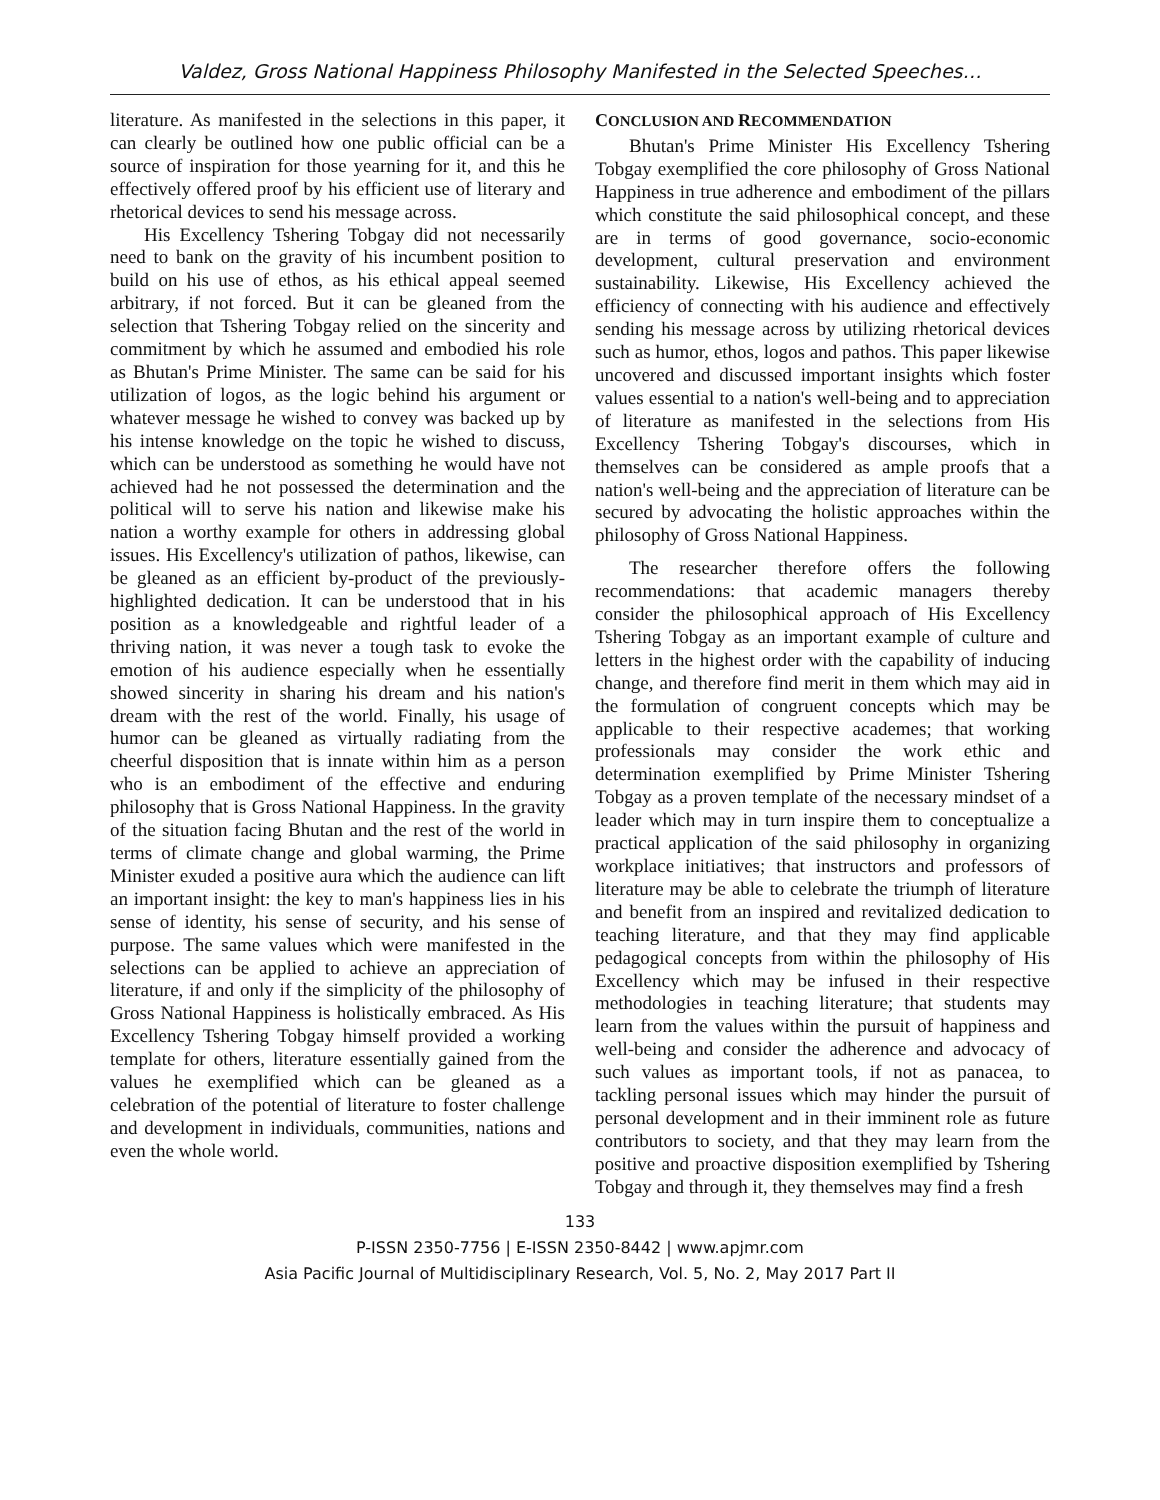Valdez, Gross National Happiness Philosophy Manifested in the Selected Speeches…
literature. As manifested in the selections in this paper, it can clearly be outlined how one public official can be a source of inspiration for those yearning for it, and this he effectively offered proof by his efficient use of literary and rhetorical devices to send his message across.
His Excellency Tshering Tobgay did not necessarily need to bank on the gravity of his incumbent position to build on his use of ethos, as his ethical appeal seemed arbitrary, if not forced. But it can be gleaned from the selection that Tshering Tobgay relied on the sincerity and commitment by which he assumed and embodied his role as Bhutan's Prime Minister. The same can be said for his utilization of logos, as the logic behind his argument or whatever message he wished to convey was backed up by his intense knowledge on the topic he wished to discuss, which can be understood as something he would have not achieved had he not possessed the determination and the political will to serve his nation and likewise make his nation a worthy example for others in addressing global issues. His Excellency's utilization of pathos, likewise, can be gleaned as an efficient by-product of the previously-highlighted dedication. It can be understood that in his position as a knowledgeable and rightful leader of a thriving nation, it was never a tough task to evoke the emotion of his audience especially when he essentially showed sincerity in sharing his dream and his nation's dream with the rest of the world. Finally, his usage of humor can be gleaned as virtually radiating from the cheerful disposition that is innate within him as a person who is an embodiment of the effective and enduring philosophy that is Gross National Happiness. In the gravity of the situation facing Bhutan and the rest of the world in terms of climate change and global warming, the Prime Minister exuded a positive aura which the audience can lift an important insight: the key to man's happiness lies in his sense of identity, his sense of security, and his sense of purpose. The same values which were manifested in the selections can be applied to achieve an appreciation of literature, if and only if the simplicity of the philosophy of Gross National Happiness is holistically embraced. As His Excellency Tshering Tobgay himself provided a working template for others, literature essentially gained from the values he exemplified which can be gleaned as a celebration of the potential of literature to foster challenge and development in individuals, communities, nations and even the whole world.
CONCLUSION AND RECOMMENDATION
Bhutan's Prime Minister His Excellency Tshering Tobgay exemplified the core philosophy of Gross National Happiness in true adherence and embodiment of the pillars which constitute the said philosophical concept, and these are in terms of good governance, socio-economic development, cultural preservation and environment sustainability. Likewise, His Excellency achieved the efficiency of connecting with his audience and effectively sending his message across by utilizing rhetorical devices such as humor, ethos, logos and pathos. This paper likewise uncovered and discussed important insights which foster values essential to a nation's well-being and to appreciation of literature as manifested in the selections from His Excellency Tshering Tobgay's discourses, which in themselves can be considered as ample proofs that a nation's well-being and the appreciation of literature can be secured by advocating the holistic approaches within the philosophy of Gross National Happiness.
The researcher therefore offers the following recommendations: that academic managers thereby consider the philosophical approach of His Excellency Tshering Tobgay as an important example of culture and letters in the highest order with the capability of inducing change, and therefore find merit in them which may aid in the formulation of congruent concepts which may be applicable to their respective academes; that working professionals may consider the work ethic and determination exemplified by Prime Minister Tshering Tobgay as a proven template of the necessary mindset of a leader which may in turn inspire them to conceptualize a practical application of the said philosophy in organizing workplace initiatives; that instructors and professors of literature may be able to celebrate the triumph of literature and benefit from an inspired and revitalized dedication to teaching literature, and that they may find applicable pedagogical concepts from within the philosophy of His Excellency which may be infused in their respective methodologies in teaching literature; that students may learn from the values within the pursuit of happiness and well-being and consider the adherence and advocacy of such values as important tools, if not as panacea, to tackling personal issues which may hinder the pursuit of personal development and in their imminent role as future contributors to society, and that they may learn from the positive and proactive disposition exemplified by Tshering Tobgay and through it, they themselves may find a fresh
133
P-ISSN 2350-7756 | E-ISSN 2350-8442 | www.apjmr.com
Asia Pacific Journal of Multidisciplinary Research, Vol. 5, No. 2, May 2017 Part II